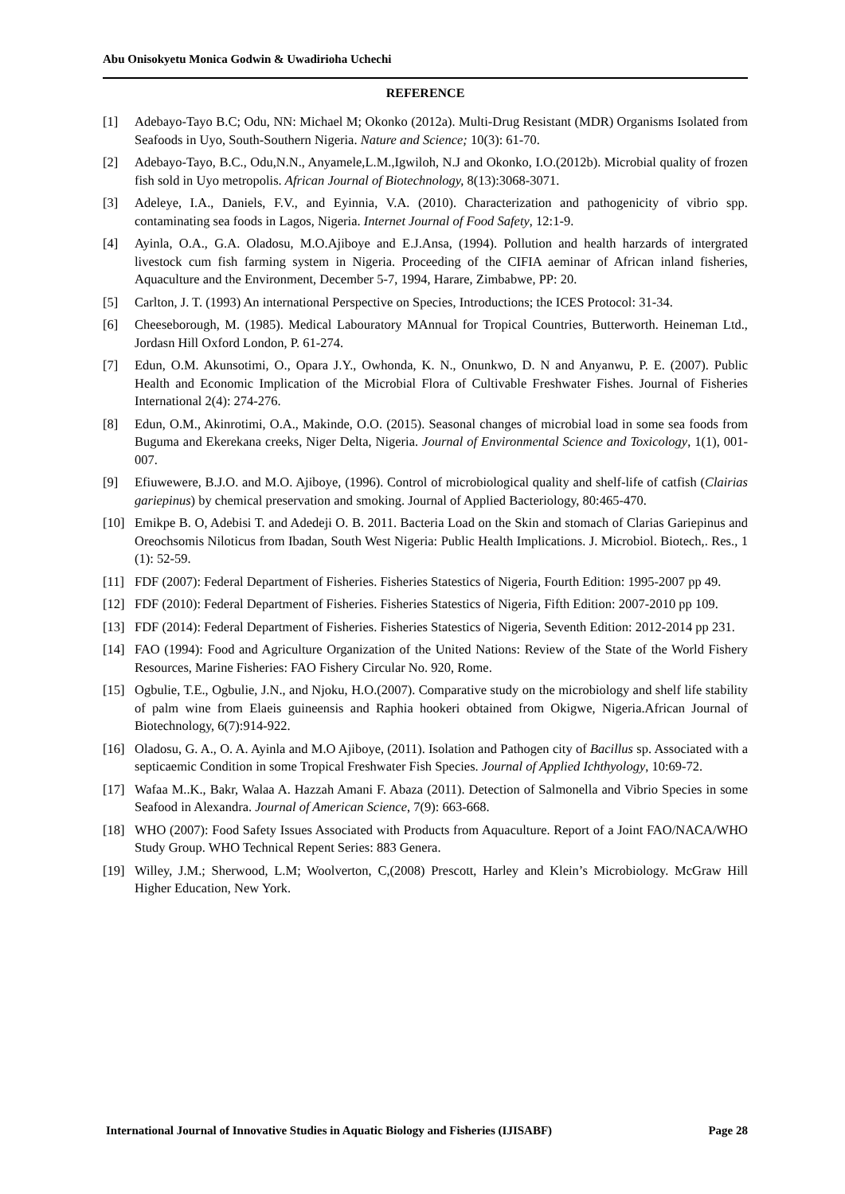Abu Onisokyetu Monica Godwin & Uwadirioha Uchechi
REFERENCE
[1] Adebayo-Tayo B.C; Odu, NN: Michael M; Okonko (2012a). Multi-Drug Resistant (MDR) Organisms Isolated from Seafoods in Uyo, South-Southern Nigeria. Nature and Science; 10(3): 61-70.
[2] Adebayo-Tayo, B.C., Odu,N.N., Anyamele,L.M.,Igwiloh, N.J and Okonko, I.O.(2012b). Microbial quality of frozen fish sold in Uyo metropolis. African Journal of Biotechnology, 8(13):3068-3071.
[3] Adeleye, I.A., Daniels, F.V., and Eyinnia, V.A. (2010). Characterization and pathogenicity of vibrio spp. contaminating sea foods in Lagos, Nigeria. Internet Journal of Food Safety, 12:1-9.
[4] Ayinla, O.A., G.A. Oladosu, M.O.Ajiboye and E.J.Ansa, (1994). Pollution and health harzards of intergrated livestock cum fish farming system in Nigeria. Proceeding of the CIFIA aeminar of African inland fisheries, Aquaculture and the Environment, December 5-7, 1994, Harare, Zimbabwe, PP: 20.
[5] Carlton, J. T. (1993) An international Perspective on Species, Introductions; the ICES Protocol: 31-34.
[6] Cheeseborough, M. (1985). Medical Labouratory MAnnual for Tropical Countries, Butterworth. Heineman Ltd., Jordasn Hill Oxford London, P. 61-274.
[7] Edun, O.M. Akunsotimi, O., Opara J.Y., Owhonda, K. N., Onunkwo, D. N and Anyanwu, P. E. (2007). Public Health and Economic Implication of the Microbial Flora of Cultivable Freshwater Fishes. Journal of Fisheries International 2(4): 274-276.
[8] Edun, O.M., Akinrotimi, O.A., Makinde, O.O. (2015). Seasonal changes of microbial load in some sea foods from Buguma and Ekerekana creeks, Niger Delta, Nigeria. Journal of Environmental Science and Toxicology, 1(1), 001-007.
[9] Efiuwewere, B.J.O. and M.O. Ajiboye, (1996). Control of microbiological quality and shelf-life of catfish (Clairias gariepinus) by chemical preservation and smoking. Journal of Applied Bacteriology, 80:465-470.
[10] Emikpe B. O, Adebisi T. and Adedeji O. B. 2011. Bacteria Load on the Skin and stomach of Clarias Gariepinus and Oreochsomis Niloticus from Ibadan, South West Nigeria: Public Health Implications. J. Microbiol. Biotech,. Res., 1 (1): 52-59.
[11] FDF (2007): Federal Department of Fisheries. Fisheries Statestics of Nigeria, Fourth Edition: 1995-2007 pp 49.
[12] FDF (2010): Federal Department of Fisheries. Fisheries Statestics of Nigeria, Fifth Edition: 2007-2010 pp 109.
[13] FDF (2014): Federal Department of Fisheries. Fisheries Statestics of Nigeria, Seventh Edition: 2012-2014 pp 231.
[14] FAO (1994): Food and Agriculture Organization of the United Nations: Review of the State of the World Fishery Resources, Marine Fisheries: FAO Fishery Circular No. 920, Rome.
[15] Ogbulie, T.E., Ogbulie, J.N., and Njoku, H.O.(2007). Comparative study on the microbiology and shelf life stability of palm wine from Elaeis guineensis and Raphia hookeri obtained from Okigwe, Nigeria.African Journal of Biotechnology, 6(7):914-922.
[16] Oladosu, G. A., O. A. Ayinla and M.O Ajiboye, (2011). Isolation and Pathogen city of Bacillus sp. Associated with a septicaemic Condition in some Tropical Freshwater Fish Species. Journal of Applied Ichthyology, 10:69-72.
[17] Wafaa M..K., Bakr, Walaa A. Hazzah Amani F. Abaza (2011). Detection of Salmonella and Vibrio Species in some Seafood in Alexandra. Journal of American Science, 7(9): 663-668.
[18] WHO (2007): Food Safety Issues Associated with Products from Aquaculture. Report of a Joint FAO/NACA/WHO Study Group. WHO Technical Repent Series: 883 Genera.
[19] Willey, J.M.; Sherwood, L.M; Woolverton, C,(2008) Prescott, Harley and Klein’s Microbiology. McGraw Hill Higher Education, New York.
International Journal of Innovative Studies in Aquatic Biology and Fisheries (IJISABF) Page 28